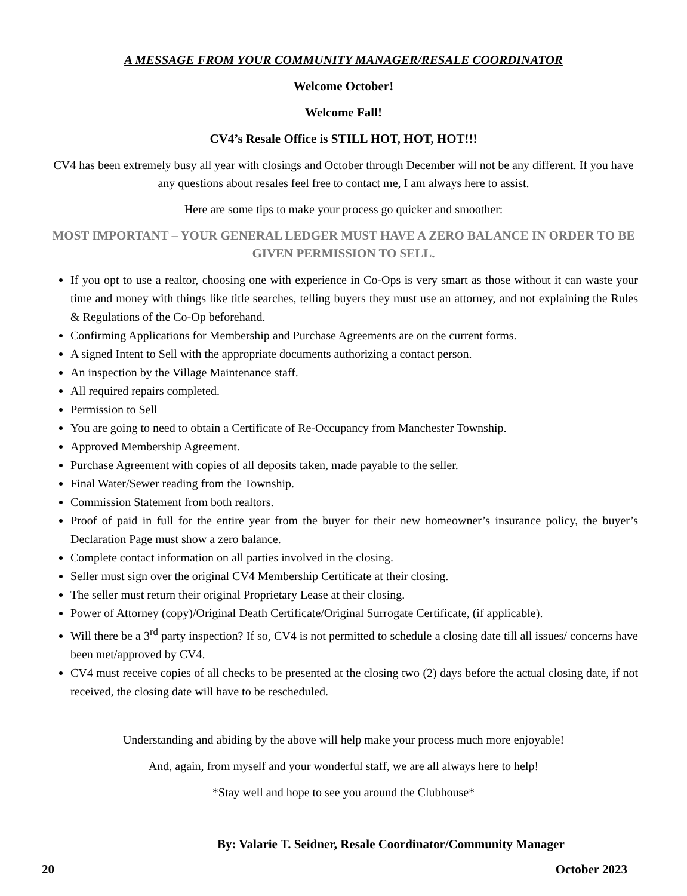A MESSAGE FROM YOUR COMMUNITY MANAGER/RESALE COORDINATOR
Welcome October!
Welcome Fall!
CV4’s Resale Office is STILL HOT, HOT, HOT!!!
CV4 has been extremely busy all year with closings and October through December will not be any different. If you have any questions about resales feel free to contact me, I am always here to assist.
Here are some tips to make your process go quicker and smoother:
MOST IMPORTANT – YOUR GENERAL LEDGER MUST HAVE A ZERO BALANCE IN ORDER TO BE GIVEN PERMISSION TO SELL.
If you opt to use a realtor, choosing one with experience in Co-Ops is very smart as those without it can waste your time and money with things like title searches, telling buyers they must use an attorney, and not explaining the Rules & Regulations of the Co-Op beforehand.
Confirming Applications for Membership and Purchase Agreements are on the current forms.
A signed Intent to Sell with the appropriate documents authorizing a contact person.
An inspection by the Village Maintenance staff.
All required repairs completed.
Permission to Sell
You are going to need to obtain a Certificate of Re-Occupancy from Manchester Township.
Approved Membership Agreement.
Purchase Agreement with copies of all deposits taken, made payable to the seller.
Final Water/Sewer reading from the Township.
Commission Statement from both realtors.
Proof of paid in full for the entire year from the buyer for their new homeowner’s insurance policy, the buyer’s Declaration Page must show a zero balance.
Complete contact information on all parties involved in the closing.
Seller must sign over the original CV4 Membership Certificate at their closing.
The seller must return their original Proprietary Lease at their closing.
Power of Attorney (copy)/Original Death Certificate/Original Surrogate Certificate, (if applicable).
Will there be a 3<sup>rd</sup> party inspection? If so, CV4 is not permitted to schedule a closing date till all issues/ concerns have been met/approved by CV4.
CV4 must receive copies of all checks to be presented at the closing two (2) days before the actual closing date, if not received, the closing date will have to be rescheduled.
Understanding and abiding by the above will help make your process much more enjoyable!
And, again, from myself and your wonderful staff, we are all always here to help!
*Stay well and hope to see you around the Clubhouse*
By: Valarie T. Seidner, Resale Coordinator/Community Manager
20 October 2023